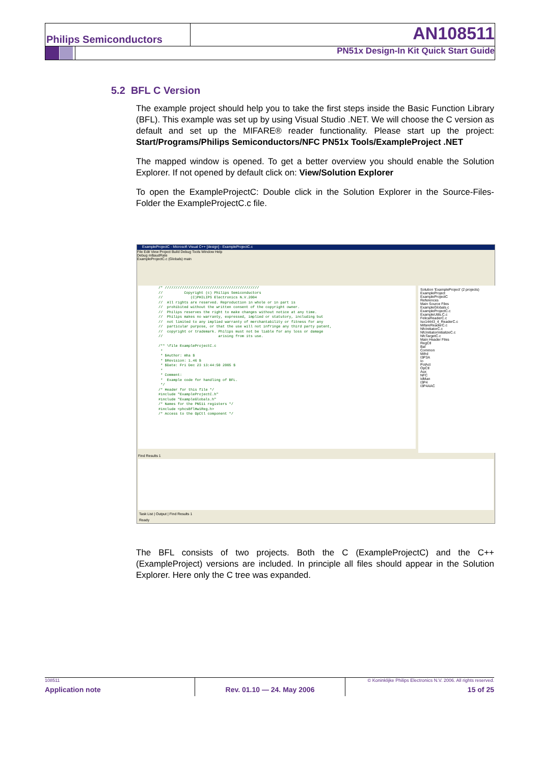Philips Semiconductors AN108511
PN51x Design-In Kit Quick Start Guide
5.2 BFL C Version
The example project should help you to take the first steps inside the Basic Function Library (BFL). This example was set up by using Visual Studio .NET. We will choose the C version as default and set up the MIFARE® reader functionality. Please start up the project: Start/Programs/Philips Semiconductors/NFC PN51x Tools/ExampleProject .NET
The mapped window is opened. To get a better overview you should enable the Solution Explorer. If not opened by default click on: View/Solution Explorer
To open the ExampleProjectC: Double click in the Solution Explorer in the Source-Files-Folder the ExampleProjectC.c file.
ExampleProjectC - Microsoft Visual C++ [design] - ExampleProjectC.c
File Edit View Project Build Debug Tools Window Help
Debug mBaudRate
ExampleProjectC.c (Globals) main
/* //////////////////////////////////////////// // Copyright (c) Philips Semiconductors // (C)PHILIPS Electronics N.V.2004 // All rights are reserved. Reproduction in whole or in part is // prohibited without the written consent of the copyright owner. // Philips reserves the right to make changes without notice at any time. // Philips makes no warranty, expressed, implied or statutory, including but // not limited to any implied warranty of merchantability or fitness for any // particular purpose, or that the use will not infringe any third party patent, // copyright or trademark. Philips must not be liable for any loss or damage // arising from its use. /** \file ExampleProjectC.c * * $Author: mha $ * $Revision: 1.46 $ * $Date: Fri Dec 23 13:44:50 2005 $ * * Comment: * Example code for handling of BFL. */ /* Header for this file */ #include "ExampleProjectC.h" #include "ExampleGlobals.h" /* Names for the PN511 registers */ #include <phcsBflHw1Reg.h> /* Access to the OpCtl component */
Solution 'ExampleProject' (2 projects)
ExampleProject
ExampleProjectC
References
Main Source Files
ExampleGlobals.c
ExampleProjectC.c
ExampleUtils.C.c
FelicaReaderC.c
Iso14443_4_ReaderC.c
MifareReaderC.c
NfcInitiatorC.c
NfcInitiatorInitializeC.c
NfcTargetC.c
Main Header Files
RegCtl
Bal
Common
Mifrd
I3P3A
Io
PolAct
OpCtl
Aux
NFC
IdMan
I3P4
I3P4AAC
Find Results 1
Task List | Output | Find Results 1
Ready
The BFL consists of two projects. Both the C (ExampleProjectC) and the C++ (ExampleProject) versions are included. In principle all files should appear in the Solution Explorer. Here only the C tree was expanded.
108511
Application note
Rev. 01.10 — 24. May 2006
© Koninklijke Philips Electronics N.V. 2006. All rights reserved.
15 of 25